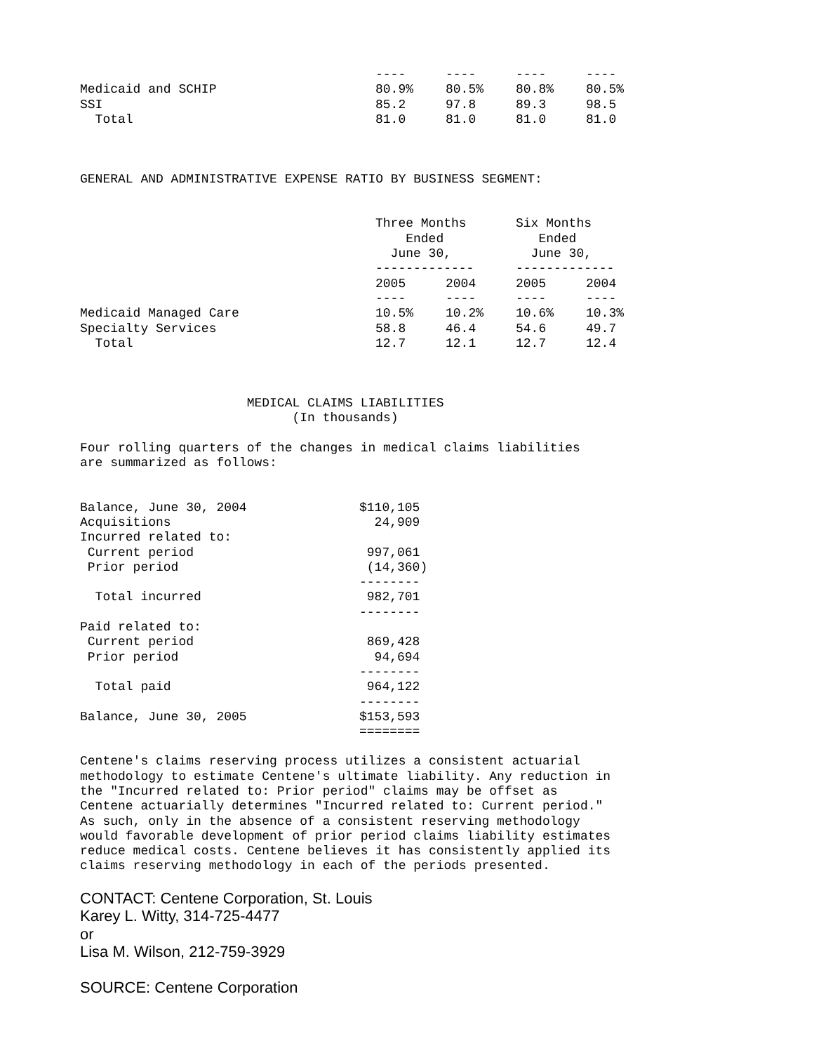| | ---- | ---- | ---- | ---- |
| Medicaid and SCHIP | 80.9% | 80.5% | 80.8% | 80.5% |
| SSI | 85.2 | 97.8 | 89.3 | 98.5 |
| Total | 81.0 | 81.0 | 81.0 | 81.0 |
GENERAL AND ADMINISTRATIVE EXPENSE RATIO BY BUSINESS SEGMENT:
| | Three Months Ended June 30, ------------- | | Six Months Ended June 30, ------------- | |
| | 2005 | 2004 | 2005 | 2004 |
| | ---- | ---- | ---- | ---- |
| Medicaid Managed Care | 10.5% | 10.2% | 10.6% | 10.3% |
| Specialty Services | 58.8 | 46.4 | 54.6 | 49.7 |
| Total | 12.7 | 12.1 | 12.7 | 12.4 |
                      MEDICAL CLAIMS LIABILITIES
                            (In thousands)

Four rolling quarters of the changes in medical claims liabilities
are summarized as follows:
| Balance, June 30, 2004 | $110,105 |
| Acquisitions | 24,909 |
| Incurred related to: | |
| Current period | 997,061 |
| Prior period | (14,360) -------- |
| Total incurred | 982,701 -------- |
| Paid related to: | |
| Current period | 869,428 |
| Prior period | 94,694 -------- |
| Total paid | 964,122 -------- |
| Balance, June 30, 2005 | $153,593 ======== |
Centene's claims reserving process utilizes a consistent actuarial
methodology to estimate Centene's ultimate liability. Any reduction in
the "Incurred related to: Prior period" claims may be offset as
Centene actuarially determines "Incurred related to: Current period."
As such, only in the absence of a consistent reserving methodology
would favorable development of prior period claims liability estimates
reduce medical costs. Centene believes it has consistently applied its
claims reserving methodology in each of the periods presented.
CONTACT: Centene Corporation, St. Louis
Karey L. Witty, 314-725-4477
or
Lisa M. Wilson, 212-759-3929
SOURCE: Centene Corporation